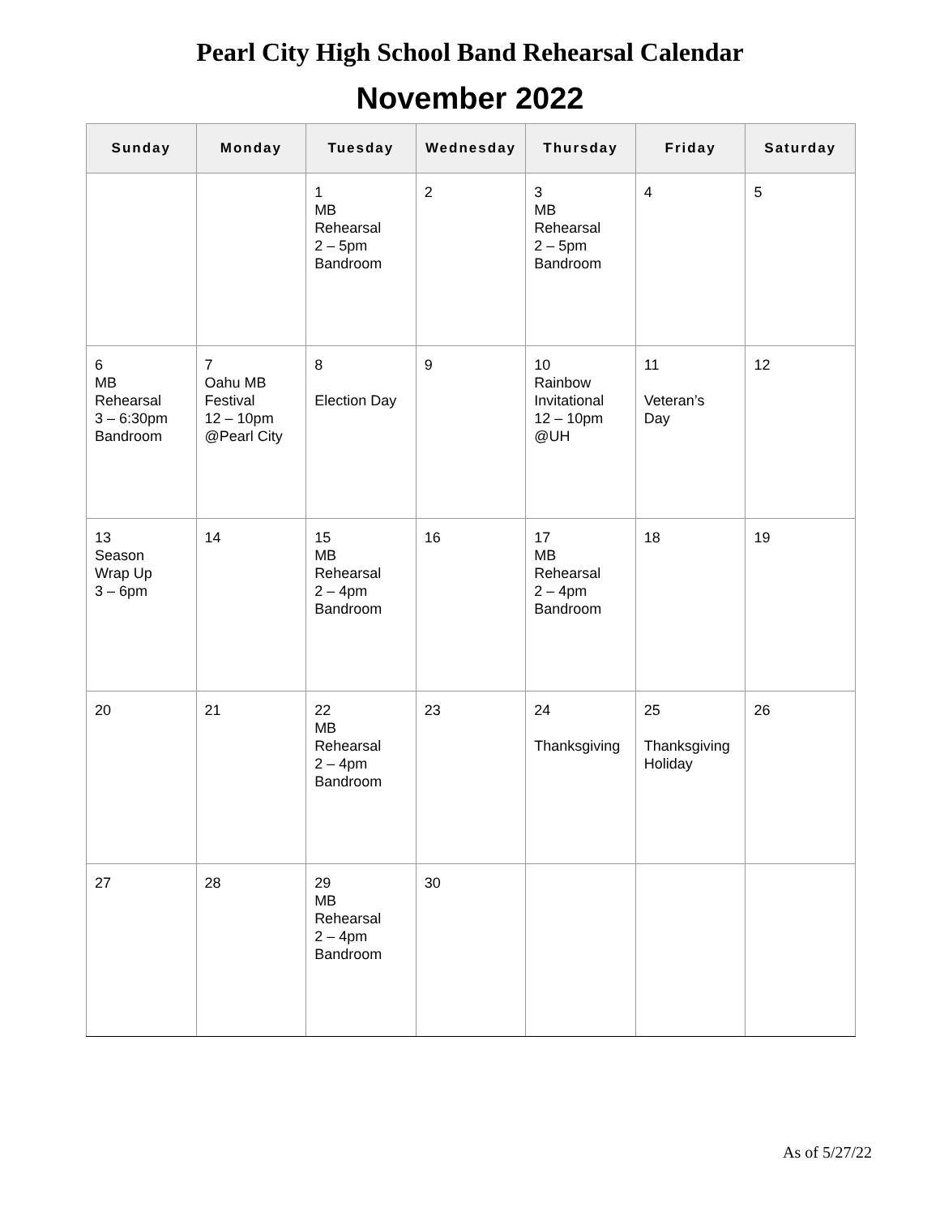Pearl City High School Band Rehearsal Calendar
November 2022
| Sunday | Monday | Tuesday | Wednesday | Thursday | Friday | Saturday |
| --- | --- | --- | --- | --- | --- | --- |
| | | 1 MB Rehearsal 2 – 5pm Bandroom | 2 | 3 MB Rehearsal 2 – 5pm Bandroom | 4 | 5 |
| 6 MB Rehearsal 3 – 6:30pm Bandroom | 7 Oahu MB Festival 12 – 10pm @Pearl City | 8 Election Day | 9 | 10 Rainbow Invitational 12 – 10pm @UH | 11 Veteran’s Day | 12 |
| 13 Season Wrap Up 3 – 6pm | 14 | 15 MB Rehearsal 2 – 4pm Bandroom | 16 | 17 MB Rehearsal 2 – 4pm Bandroom | 18 | 19 |
| 20 | 21 | 22 MB Rehearsal 2 – 4pm Bandroom | 23 | 24 Thanksgiving | 25 Thanksgiving Holiday | 26 |
| 27 | 28 | 29 MB Rehearsal 2 – 4pm Bandroom | 30 | | | |
As of 5/27/22